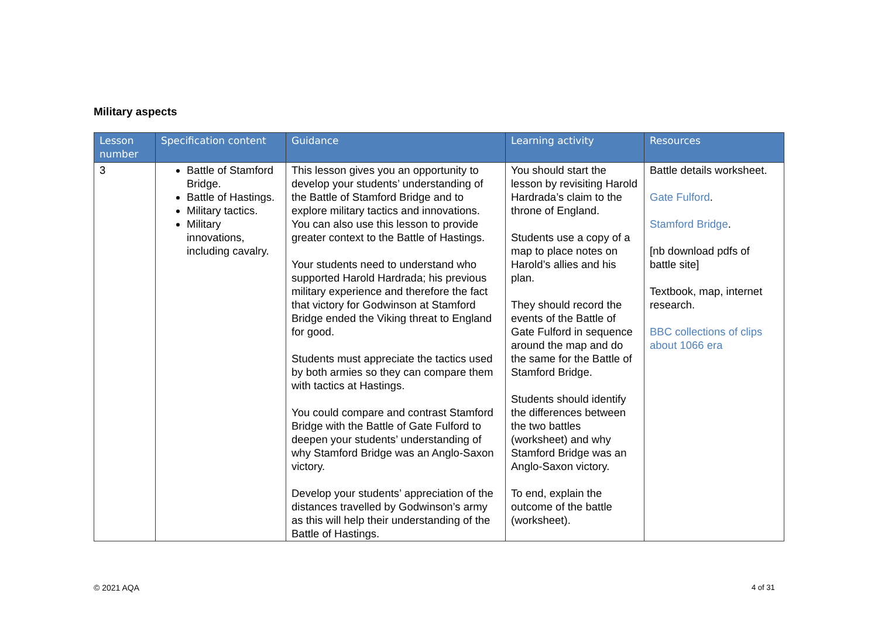Military aspects
| Lesson number | Specification content | Guidance | Learning activity | Resources |
| --- | --- | --- | --- | --- |
| 3 | Battle of Stamford Bridge. Battle of Hastings. Military tactics. Military innovations, including cavalry. | This lesson gives you an opportunity to develop your students’ understanding of the Battle of Stamford Bridge and to explore military tactics and innovations. You can also use this lesson to provide greater context to the Battle of Hastings. Your students need to understand who supported Harold Hardrada; his previous military experience and therefore the fact that victory for Godwinson at Stamford Bridge ended the Viking threat to England for good. Students must appreciate the tactics used by both armies so they can compare them with tactics at Hastings. You could compare and contrast Stamford Bridge with the Battle of Gate Fulford to deepen your students’ understanding of why Stamford Bridge was an Anglo-Saxon victory. Develop your students’ appreciation of the distances travelled by Godwinson’s army as this will help their understanding of the Battle of Hastings. | You should start the lesson by revisiting Harold Hardrada’s claim to the throne of England. Students use a copy of a map to place notes on Harold’s allies and his plan. They should record the events of the Battle of Gate Fulford in sequence around the map and do the same for the Battle of Stamford Bridge. Students should identify the differences between the two battles (worksheet) and why Stamford Bridge was an Anglo-Saxon victory. To end, explain the outcome of the battle (worksheet). | Battle details worksheet. Gate Fulford . Stamford Bridge . [nb download pdfs of battle site] Textbook, map, internet research. BBC collections of clips about 1066 era |
© 2021 AQA 4 of 31